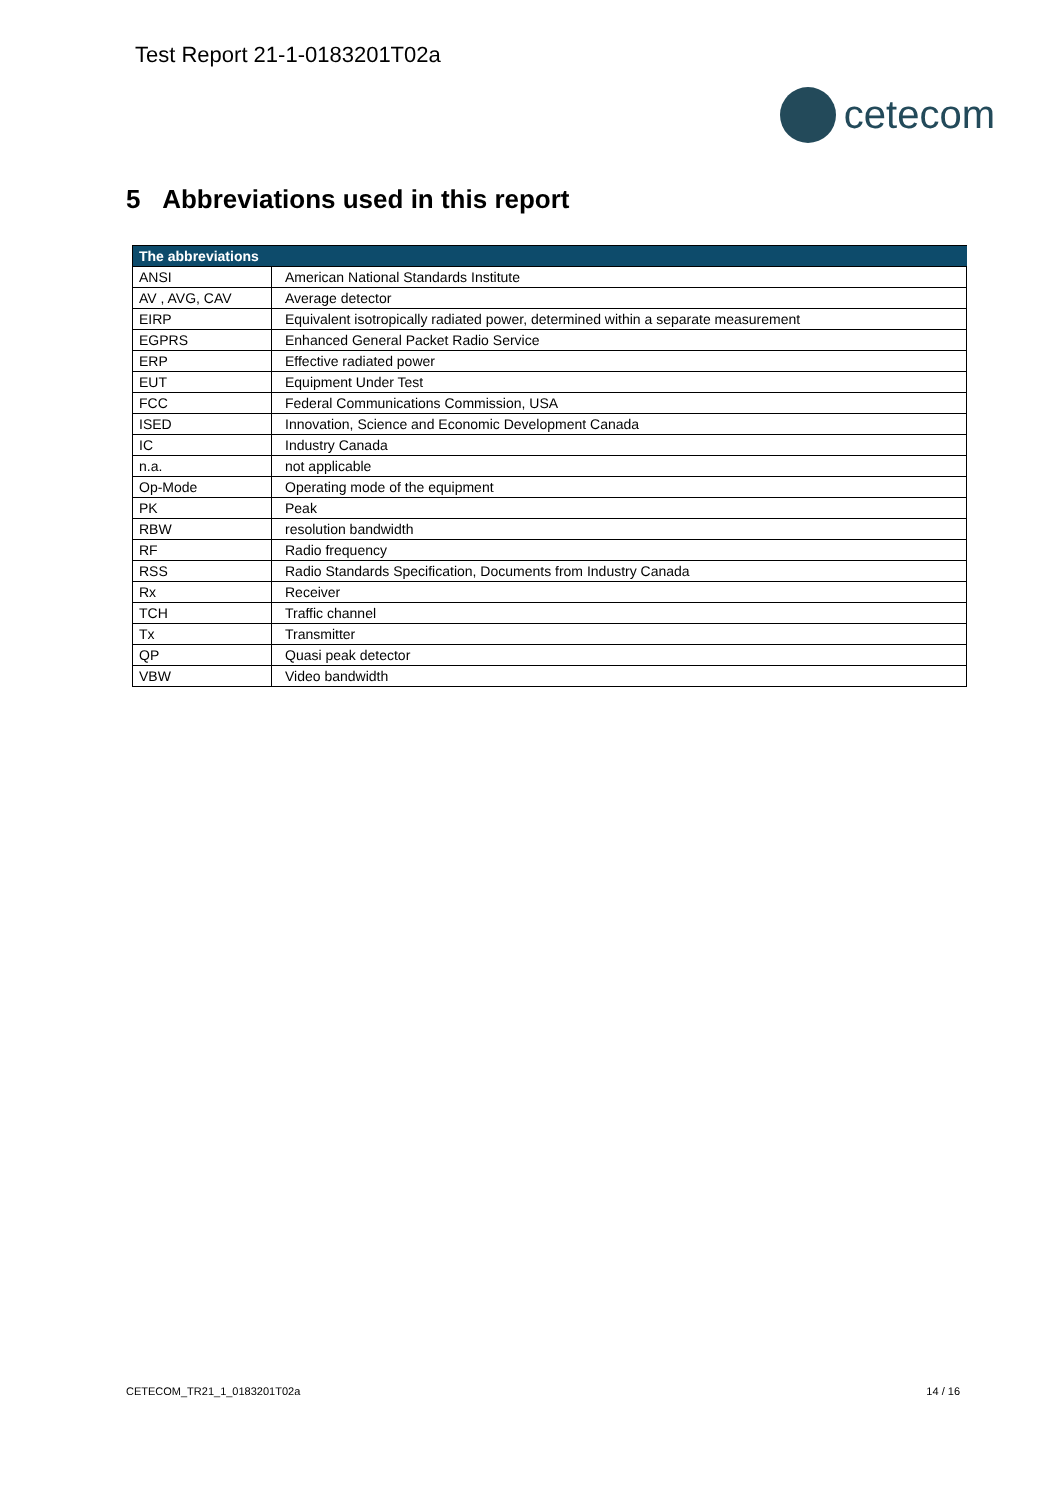Test Report 21-1-0183201T02a
cetecom
5 Abbreviations used in this report
| The abbreviations | |
| --- | --- |
| ANSI | American National Standards Institute |
| AV , AVG, CAV | Average detector |
| EIRP | Equivalent isotropically radiated power, determined within a separate measurement |
| EGPRS | Enhanced General Packet Radio Service |
| ERP | Effective radiated power |
| EUT | Equipment Under Test |
| FCC | Federal Communications Commission, USA |
| ISED | Innovation, Science and Economic Development Canada |
| IC | Industry Canada |
| n.a. | not applicable |
| Op-Mode | Operating mode of the equipment |
| PK | Peak |
| RBW | resolution bandwidth |
| RF | Radio frequency |
| RSS | Radio Standards Specification, Documents from Industry Canada |
| Rx | Receiver |
| TCH | Traffic channel |
| Tx | Transmitter |
| QP | Quasi peak detector |
| VBW | Video bandwidth |
CETECOM_TR21_1_0183201T02a 14 / 16